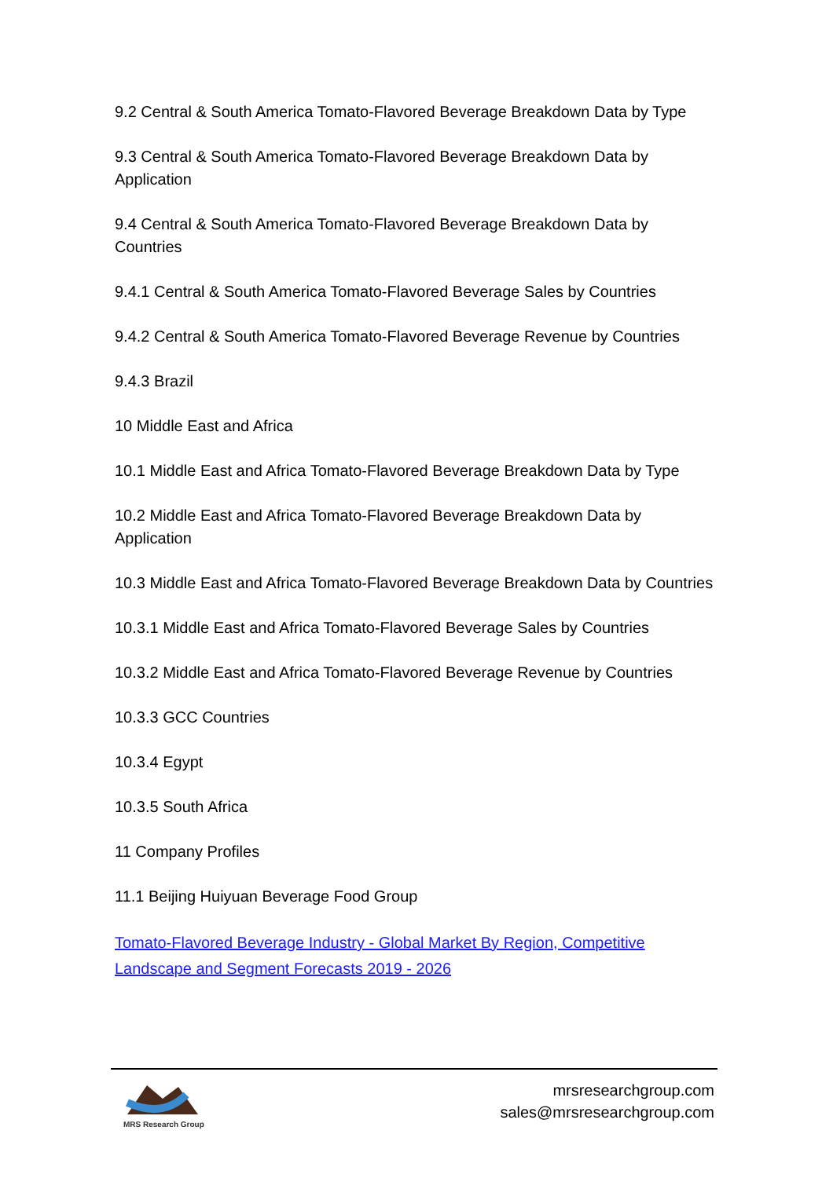9.2 Central & South America Tomato-Flavored Beverage Breakdown Data by Type
9.3 Central & South America Tomato-Flavored Beverage Breakdown Data by Application
9.4 Central & South America Tomato-Flavored Beverage Breakdown Data by Countries
9.4.1 Central & South America Tomato-Flavored Beverage Sales by Countries
9.4.2 Central & South America Tomato-Flavored Beverage Revenue by Countries
9.4.3 Brazil
10 Middle East and Africa
10.1 Middle East and Africa Tomato-Flavored Beverage Breakdown Data by Type
10.2 Middle East and Africa Tomato-Flavored Beverage Breakdown Data by Application
10.3 Middle East and Africa Tomato-Flavored Beverage Breakdown Data by Countries
10.3.1 Middle East and Africa Tomato-Flavored Beverage Sales by Countries
10.3.2 Middle East and Africa Tomato-Flavored Beverage Revenue by Countries
10.3.3 GCC Countries
10.3.4 Egypt
10.3.5 South Africa
11 Company Profiles
11.1 Beijing Huiyuan Beverage Food Group
Tomato-Flavored Beverage Industry - Global Market By Region, Competitive Landscape and Segment Forecasts 2019 - 2026
MRS Research Group
mrsresearchgroup.com
sales@mrsresearchgroup.com